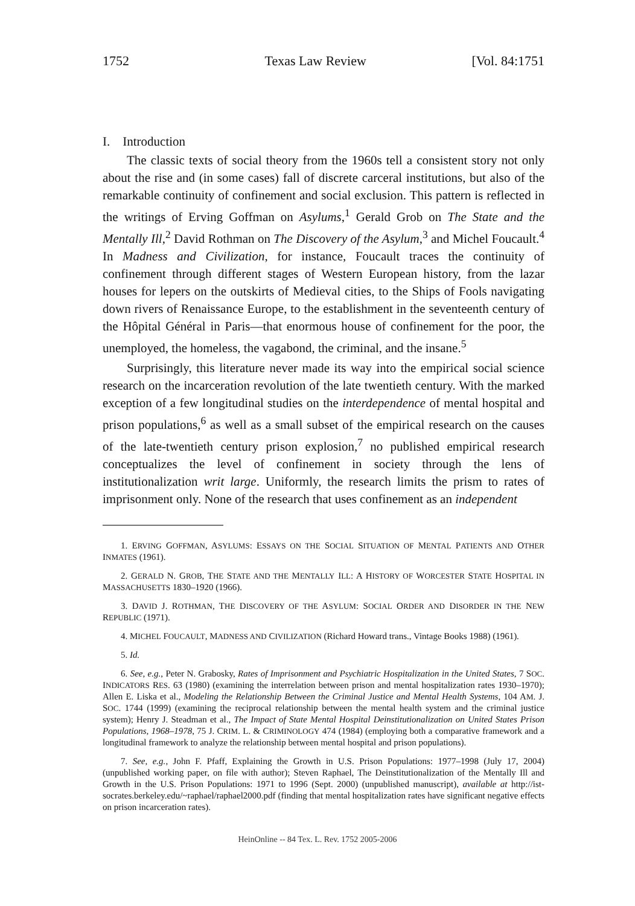1752 Texas Law Review [Vol. 84:1751
I. Introduction
The classic texts of social theory from the 1960s tell a consistent story not only about the rise and (in some cases) fall of discrete carceral institutions, but also of the remarkable continuity of confinement and social exclusion. This pattern is reflected in the writings of Erving Goffman on Asylums,<sup>1</sup> Gerald Grob on The State and the Mentally Ill,<sup>2</sup> David Rothman on The Discovery of the Asylum,<sup>3</sup> and Michel Foucault.<sup>4</sup> In Madness and Civilization, for instance, Foucault traces the continuity of confinement through different stages of Western European history, from the lazar houses for lepers on the outskirts of Medieval cities, to the Ships of Fools navigating down rivers of Renaissance Europe, to the establishment in the seventeenth century of the Hôpital Général in Paris—that enormous house of confinement for the poor, the unemployed, the homeless, the vagabond, the criminal, and the insane.<sup>5</sup>
Surprisingly, this literature never made its way into the empirical social science research on the incarceration revolution of the late twentieth century. With the marked exception of a few longitudinal studies on the interdependence of mental hospital and prison populations,<sup>6</sup> as well as a small subset of the empirical research on the causes of the late-twentieth century prison explosion,<sup>7</sup> no published empirical research conceptualizes the level of confinement in society through the lens of institutionalization writ large. Uniformly, the research limits the prism to rates of imprisonment only. None of the research that uses confinement as an independent
1. ERVING GOFFMAN, ASYLUMS: ESSAYS ON THE SOCIAL SITUATION OF MENTAL PATIENTS AND OTHER INMATES (1961).
2. GERALD N. GROB, THE STATE AND THE MENTALLY ILL: A HISTORY OF WORCESTER STATE HOSPITAL IN MASSACHUSETTS 1830–1920 (1966).
3. DAVID J. ROTHMAN, THE DISCOVERY OF THE ASYLUM: SOCIAL ORDER AND DISORDER IN THE NEW REPUBLIC (1971).
4. MICHEL FOUCAULT, MADNESS AND CIVILIZATION (Richard Howard trans., Vintage Books 1988) (1961).
5. Id.
6. See, e.g., Peter N. Grabosky, Rates of Imprisonment and Psychiatric Hospitalization in the United States, 7 SOC. INDICATORS RES. 63 (1980) (examining the interrelation between prison and mental hospitalization rates 1930–1970); Allen E. Liska et al., Modeling the Relationship Between the Criminal Justice and Mental Health Systems, 104 AM. J. SOC. 1744 (1999) (examining the reciprocal relationship between the mental health system and the criminal justice system); Henry J. Steadman et al., The Impact of State Mental Hospital Deinstitutionalization on United States Prison Populations, 1968–1978, 75 J. CRIM. L. & CRIMINOLOGY 474 (1984) (employing both a comparative framework and a longitudinal framework to analyze the relationship between mental hospital and prison populations).
7. See, e.g., John F. Pfaff, Explaining the Growth in U.S. Prison Populations: 1977–1998 (July 17, 2004) (unpublished working paper, on file with author); Steven Raphael, The Deinstitutionalization of the Mentally Ill and Growth in the U.S. Prison Populations: 1971 to 1996 (Sept. 2000) (unpublished manuscript), available at http://ist-socrates.berkeley.edu/~raphael/raphael2000.pdf (finding that mental hospitalization rates have significant negative effects on prison incarceration rates).
HeinOnline -- 84 Tex. L. Rev. 1752 2005-2006